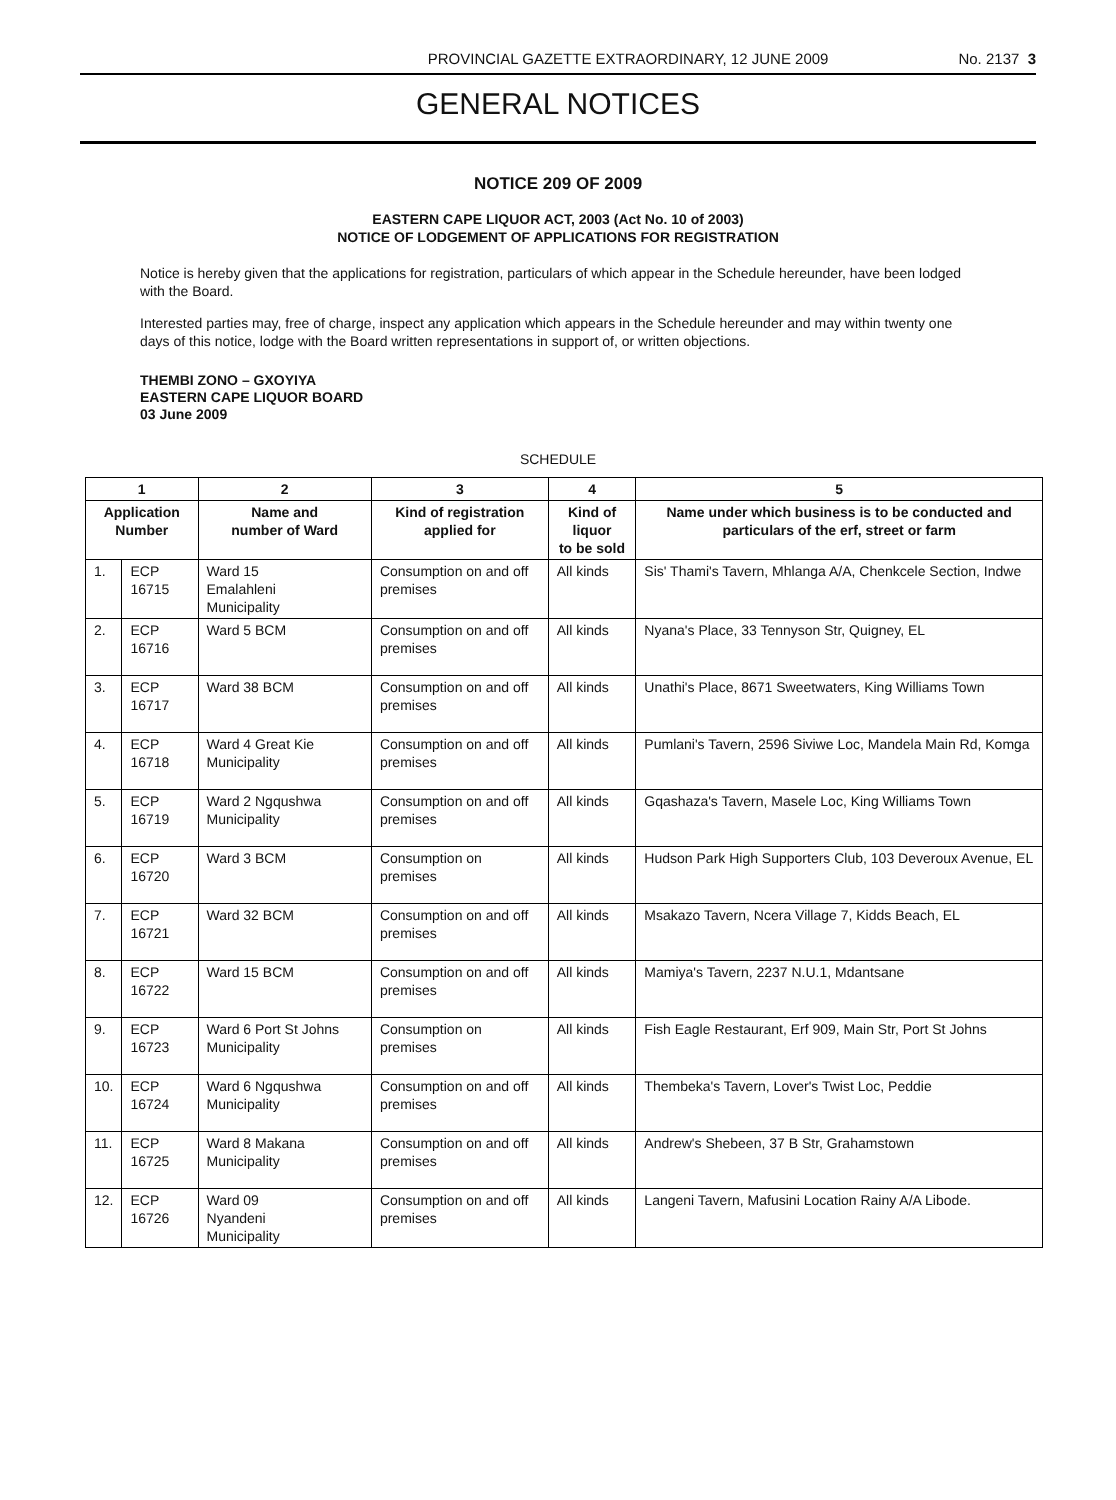PROVINCIAL GAZETTE EXTRAORDINARY, 12 JUNE 2009 No. 2137 3
GENERAL NOTICES
NOTICE 209 OF 2009
EASTERN CAPE LIQUOR ACT, 2003 (Act No. 10 of 2003)
NOTICE OF LODGEMENT OF APPLICATIONS FOR REGISTRATION
Notice is hereby given that the applications for registration, particulars of which appear in the Schedule hereunder, have been lodged with the Board.
Interested parties may, free of charge, inspect any application which appears in the Schedule hereunder and may within twenty one days of this notice, lodge with the Board written representations in support of, or written objections.
THEMBI ZONO – GXOYIYA
EASTERN CAPE LIQUOR BOARD
03 June 2009
SCHEDULE
| 1 | | 2 | 3 | 4 | 5 |
| --- | --- | --- | --- | --- | --- |
| Application Number | | Name and number of Ward | Kind of registration applied for | Kind of liquor to be sold | Name under which business is to be conducted and particulars of the erf, street or farm |
| 1. | ECP 16715 | Ward 15 Emalahleni Municipality | Consumption on and off premises | All kinds | Sis' Thami's Tavern, Mhlanga A/A, Chenkcele Section, Indwe |
| 2. | ECP 16716 | Ward 5 BCM | Consumption on and off premises | All kinds | Nyana's Place, 33 Tennyson Str, Quigney, EL |
| 3. | ECP 16717 | Ward 38 BCM | Consumption on and off premises | All kinds | Unathi's Place, 8671 Sweetwaters, King Williams Town |
| 4. | ECP 16718 | Ward 4 Great Kie Municipality | Consumption on and off premises | All kinds | Pumlani's Tavern, 2596 Siviwe Loc, Mandela Main Rd, Komga |
| 5. | ECP 16719 | Ward 2 Ngqushwa Municipality | Consumption on and off premises | All kinds | Gqashaza's Tavern, Masele Loc, King Williams Town |
| 6. | ECP 16720 | Ward 3 BCM | Consumption on premises | All kinds | Hudson Park High Supporters Club, 103 Deveroux Avenue, EL |
| 7. | ECP 16721 | Ward 32 BCM | Consumption on and off premises | All kinds | Msakazo Tavern, Ncera Village 7, Kidds Beach, EL |
| 8. | ECP 16722 | Ward 15 BCM | Consumption on and off premises | All kinds | Mamiya's Tavern, 2237 N.U.1, Mdantsane |
| 9. | ECP 16723 | Ward 6 Port St Johns Municipality | Consumption on premises | All kinds | Fish Eagle Restaurant, Erf 909, Main Str, Port St Johns |
| 10. | ECP 16724 | Ward 6 Ngqushwa Municipality | Consumption on and off premises | All kinds | Thembeka's Tavern, Lover's Twist Loc, Peddie |
| 11. | ECP 16725 | Ward 8 Makana Municipality | Consumption on and off premises | All kinds | Andrew's Shebeen, 37 B Str, Grahamstown |
| 12. | ECP 16726 | Ward 09 Nyandeni Municipality | Consumption on and off premises | All kinds | Langeni Tavern, Mafusini Location Rainy A/A Libode. |